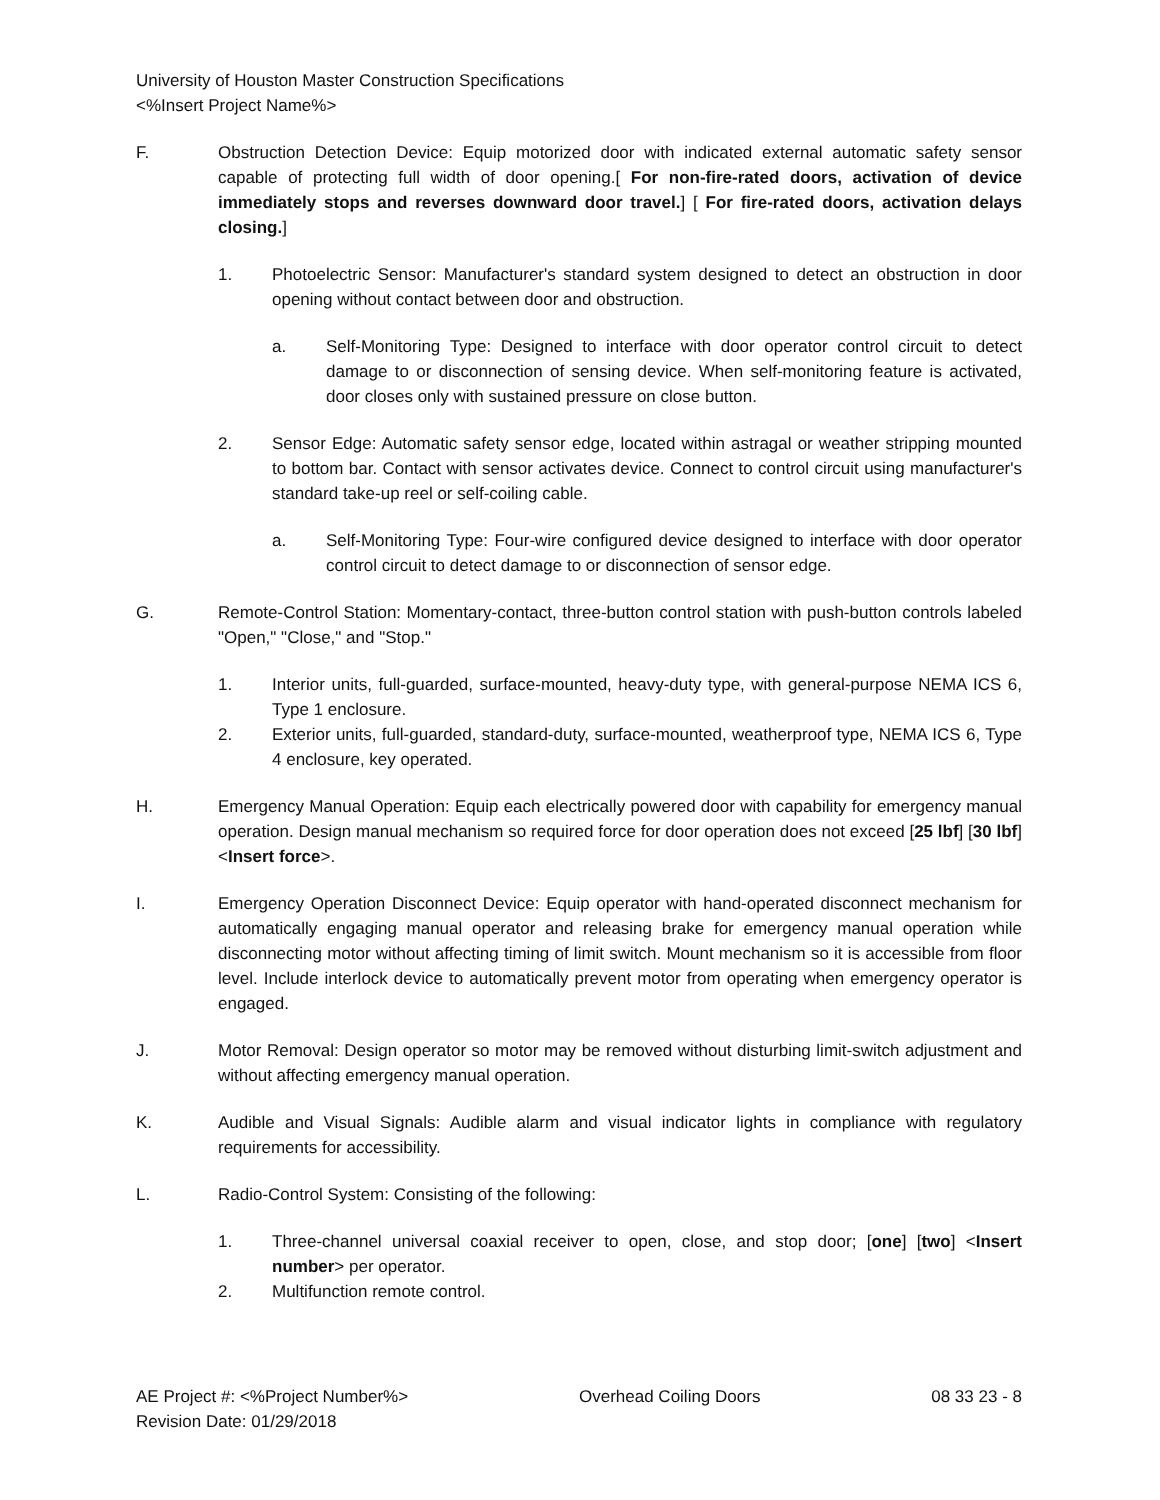University of Houston Master Construction Specifications
<%Insert Project Name%>
F. Obstruction Detection Device: Equip motorized door with indicated external automatic safety sensor capable of protecting full width of door opening.[ For non-fire-rated doors, activation of device immediately stops and reverses downward door travel.] [ For fire-rated doors, activation delays closing.]
1. Photoelectric Sensor: Manufacturer's standard system designed to detect an obstruction in door opening without contact between door and obstruction.
a. Self-Monitoring Type: Designed to interface with door operator control circuit to detect damage to or disconnection of sensing device. When self-monitoring feature is activated, door closes only with sustained pressure on close button.
2. Sensor Edge: Automatic safety sensor edge, located within astragal or weather stripping mounted to bottom bar. Contact with sensor activates device. Connect to control circuit using manufacturer's standard take-up reel or self-coiling cable.
a. Self-Monitoring Type: Four-wire configured device designed to interface with door operator control circuit to detect damage to or disconnection of sensor edge.
G. Remote-Control Station: Momentary-contact, three-button control station with push-button controls labeled "Open," "Close," and "Stop."
1. Interior units, full-guarded, surface-mounted, heavy-duty type, with general-purpose NEMA ICS 6, Type 1 enclosure.
2. Exterior units, full-guarded, standard-duty, surface-mounted, weatherproof type, NEMA ICS 6, Type 4 enclosure, key operated.
H. Emergency Manual Operation: Equip each electrically powered door with capability for emergency manual operation. Design manual mechanism so required force for door operation does not exceed [25 lbf] [30 lbf] <Insert force>.
I. Emergency Operation Disconnect Device: Equip operator with hand-operated disconnect mechanism for automatically engaging manual operator and releasing brake for emergency manual operation while disconnecting motor without affecting timing of limit switch. Mount mechanism so it is accessible from floor level. Include interlock device to automatically prevent motor from operating when emergency operator is engaged.
J. Motor Removal: Design operator so motor may be removed without disturbing limit-switch adjustment and without affecting emergency manual operation.
K. Audible and Visual Signals: Audible alarm and visual indicator lights in compliance with regulatory requirements for accessibility.
L. Radio-Control System: Consisting of the following:
1. Three-channel universal coaxial receiver to open, close, and stop door; [one] [two] <Insert number> per operator.
2. Multifunction remote control.
AE Project #: <%Project Number%>
Revision Date: 01/29/2018 Overhead Coiling Doors 08 33 23 - 8